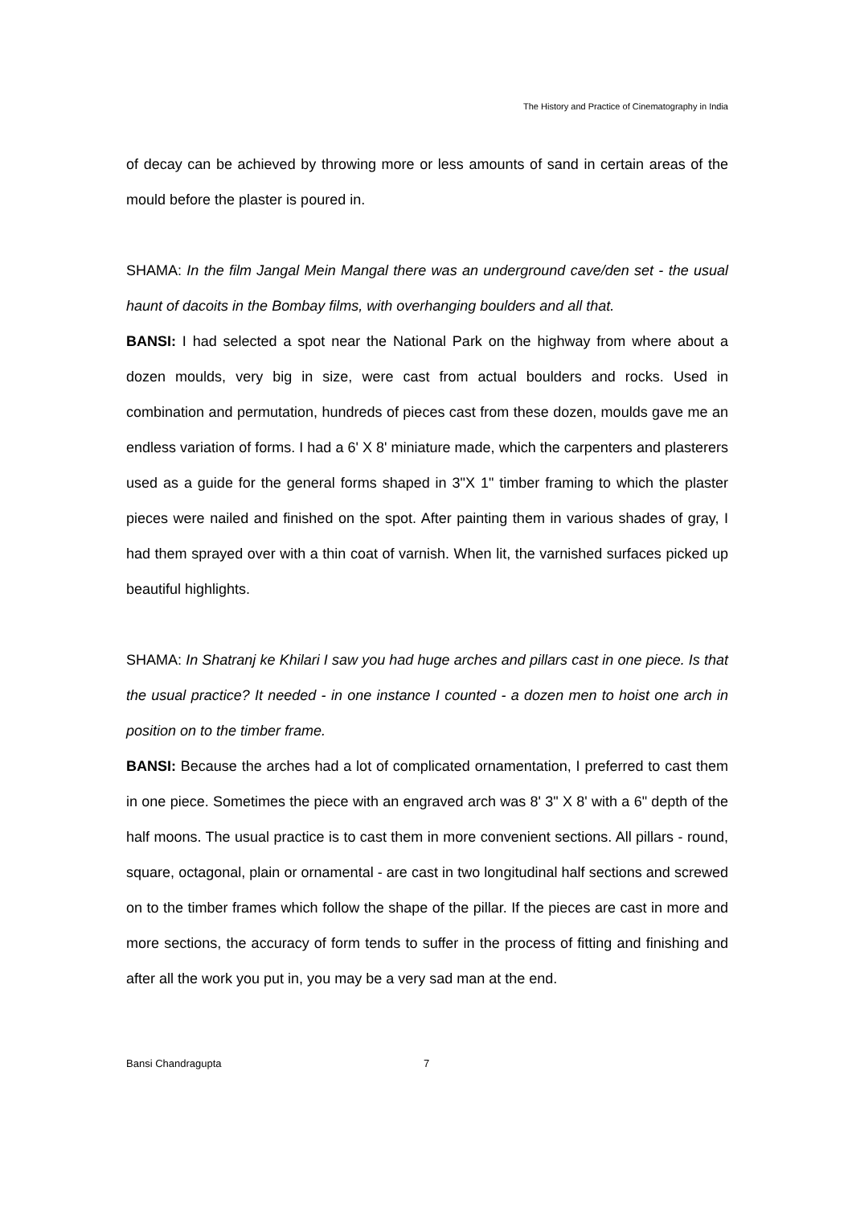The History and Practice of Cinematography in India
of decay can be achieved by throwing more or less amounts of sand in certain areas of the mould before the plaster is poured in.
SHAMA: In the film Jangal Mein Mangal there was an underground cave/den set - the usual haunt of dacoits in the Bombay films, with overhanging boulders and all that.
BANSI: I had selected a spot near the National Park on the highway from where about a dozen moulds, very big in size, were cast from actual boulders and rocks. Used in combination and permutation, hundreds of pieces cast from these dozen, moulds gave me an endless variation of forms. I had a 6' X 8' miniature made, which the carpenters and plasterers used as a guide for the general forms shaped in 3"X 1" timber framing to which the plaster pieces were nailed and finished on the spot. After painting them in various shades of gray, I had them sprayed over with a thin coat of varnish. When lit, the varnished surfaces picked up beautiful highlights.
SHAMA: In Shatranj ke Khilari I saw you had huge arches and pillars cast in one piece. Is that the usual practice? It needed - in one instance I counted - a dozen men to hoist one arch in position on to the timber frame.
BANSI: Because the arches had a lot of complicated ornamentation, I preferred to cast them in one piece. Sometimes the piece with an engraved arch was 8' 3" X 8' with a 6" depth of the half moons. The usual practice is to cast them in more convenient sections. All pillars - round, square, octagonal, plain or ornamental - are cast in two longitudinal half sections and screwed on to the timber frames which follow the shape of the pillar. If the pieces are cast in more and more sections, the accuracy of form tends to suffer in the process of fitting and finishing and after all the work you put in, you may be a very sad man at the end.
Bansi Chandragupta 7